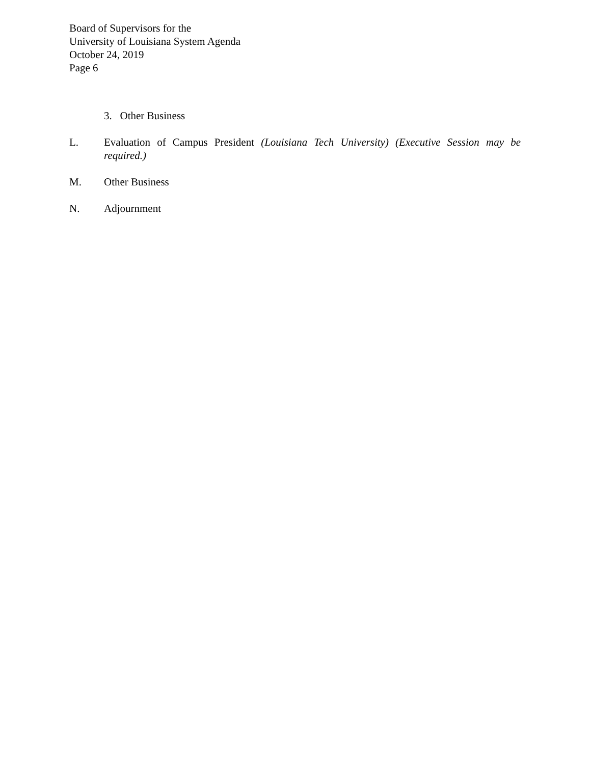Board of Supervisors for the
University of Louisiana System Agenda
October 24, 2019
Page 6
3. Other Business
L. Evaluation of Campus President (Louisiana Tech University) (Executive Session may be required.)
M. Other Business
N. Adjournment